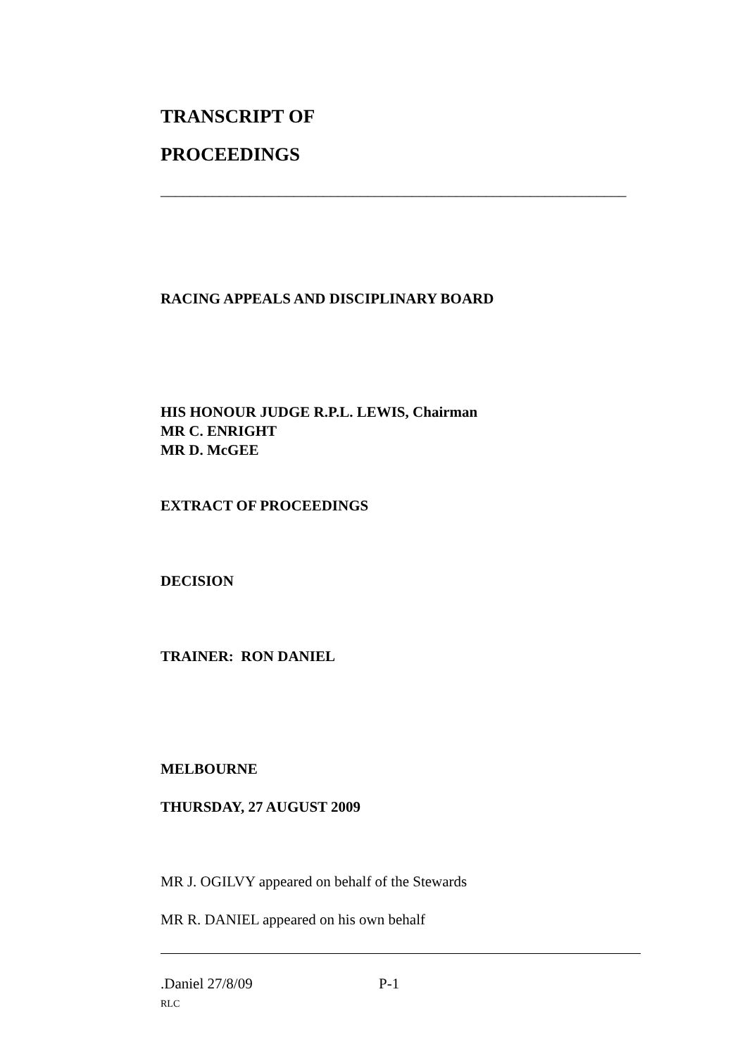TRANSCRIPT OF
PROCEEDINGS
_______________________________________________________________
RACING APPEALS AND DISCIPLINARY BOARD
HIS HONOUR JUDGE R.P.L. LEWIS, Chairman
MR C. ENRIGHT
MR D. McGEE
EXTRACT OF PROCEEDINGS
DECISION
TRAINER: RON DANIEL
MELBOURNE
THURSDAY, 27 AUGUST 2009
MR J. OGILVY appeared on behalf of the Stewards
MR R. DANIEL appeared on his own behalf
.Daniel 27/8/09 P-1
RLC